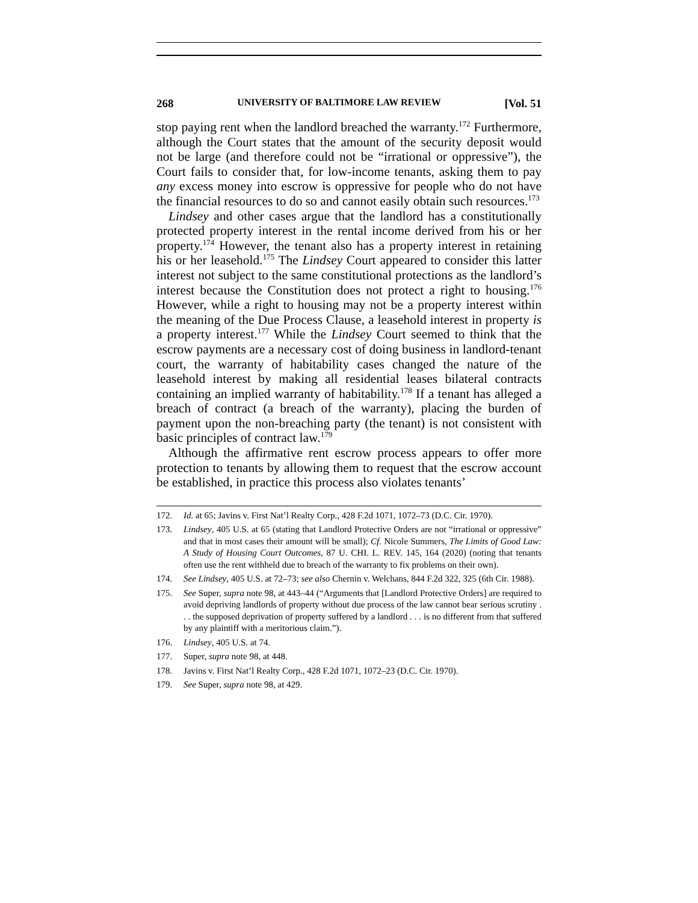268 UNIVERSITY OF BALTIMORE LAW REVIEW [Vol. 51
stop paying rent when the landlord breached the warranty.<sup>172</sup> Furthermore, although the Court states that the amount of the security deposit would not be large (and therefore could not be “irrational or oppressive”), the Court fails to consider that, for low-income tenants, asking them to pay any excess money into escrow is oppressive for people who do not have the financial resources to do so and cannot easily obtain such resources.<sup>173</sup>
Lindsey and other cases argue that the landlord has a constitutionally protected property interest in the rental income derived from his or her property.<sup>174</sup> However, the tenant also has a property interest in retaining his or her leasehold.<sup>175</sup> The Lindsey Court appeared to consider this latter interest not subject to the same constitutional protections as the landlord’s interest because the Constitution does not protect a right to housing.<sup>176</sup> However, while a right to housing may not be a property interest within the meaning of the Due Process Clause, a leasehold interest in property is a property interest.<sup>177</sup> While the Lindsey Court seemed to think that the escrow payments are a necessary cost of doing business in landlord-tenant court, the warranty of habitability cases changed the nature of the leasehold interest by making all residential leases bilateral contracts containing an implied warranty of habitability.<sup>178</sup> If a tenant has alleged a breach of contract (a breach of the warranty), placing the burden of payment upon the non-breaching party (the tenant) is not consistent with basic principles of contract law.<sup>179</sup>
Although the affirmative rent escrow process appears to offer more protection to tenants by allowing them to request that the escrow account be established, in practice this process also violates tenants’
172. Id. at 65; Javins v. First Nat’l Realty Corp., 428 F.2d 1071, 1072–73 (D.C. Cir. 1970).
173. Lindsey, 405 U.S. at 65 (stating that Landlord Protective Orders are not “irrational or oppressive” and that in most cases their amount will be small); Cf. Nicole Summers, The Limits of Good Law: A Study of Housing Court Outcomes, 87 U. CHI. L. REV. 145, 164 (2020) (noting that tenants often use the rent withheld due to breach of the warranty to fix problems on their own).
174. See Lindsey, 405 U.S. at 72–73; see also Chernin v. Welchans, 844 F.2d 322, 325 (6th Cir. 1988).
175. See Super, supra note 98, at 443–44 (“Arguments that [Landlord Protective Orders] are required to avoid depriving landlords of property without due process of the law cannot bear serious scrutiny . . . the supposed deprivation of property suffered by a landlord . . . is no different from that suffered by any plaintiff with a meritorious claim.”).
176. Lindsey, 405 U.S. at 74.
177. Super, supra note 98, at 448.
178. Javins v. First Nat’l Realty Corp., 428 F.2d 1071, 1072–23 (D.C. Cir. 1970).
179. See Super, supra note 98, at 429.